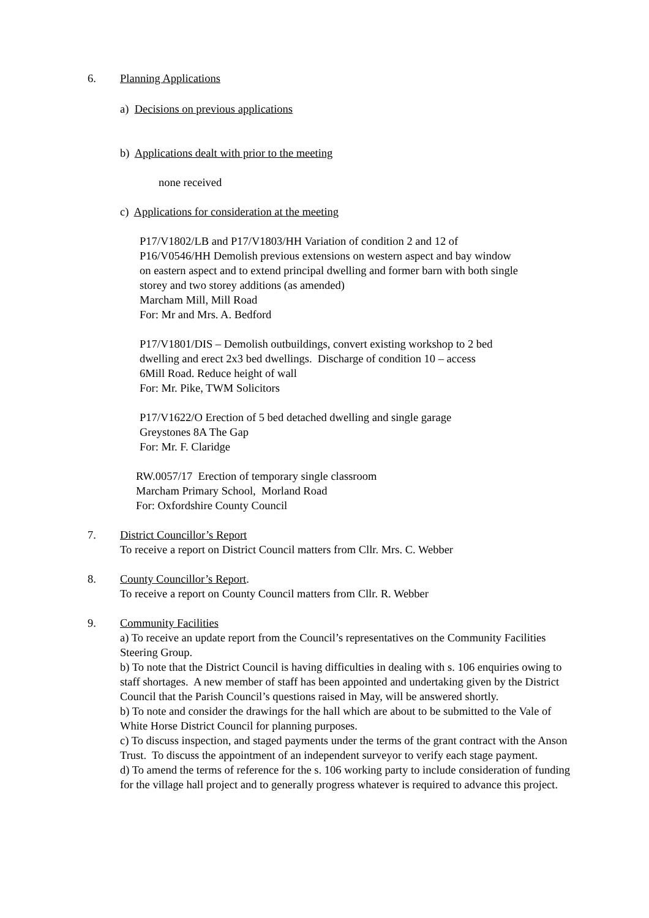6. Planning Applications
a) Decisions on previous applications
b) Applications dealt with prior to the meeting
none received
c) Applications for consideration at the meeting
P17/V1802/LB and P17/V1803/HH Variation of condition 2 and 12 of
P16/V0546/HH Demolish previous extensions on western aspect and bay window
on eastern aspect and to extend principal dwelling and former barn with both single
storey and two storey additions (as amended)
Marcham Mill, Mill Road
For: Mr and Mrs. A. Bedford
P17/V1801/DIS – Demolish outbuildings, convert existing workshop to 2 bed
dwelling and erect 2x3 bed dwellings. Discharge of condition 10 – access
6Mill Road. Reduce height of wall
For: Mr. Pike, TWM Solicitors
P17/V1622/O Erection of 5 bed detached dwelling and single garage
Greystones 8A The Gap
For: Mr. F. Claridge
RW.0057/17 Erection of temporary single classroom
Marcham Primary School, Morland Road
For: Oxfordshire County Council
7. District Councillor’s Report
To receive a report on District Council matters from Cllr. Mrs. C. Webber
8. County Councillor’s Report.
To receive a report on County Council matters from Cllr. R. Webber
9. Community Facilities
a) To receive an update report from the Council’s representatives on the Community Facilities Steering Group.
b) To note that the District Council is having difficulties in dealing with s. 106 enquiries owing to staff shortages. A new member of staff has been appointed and undertaking given by the District Council that the Parish Council’s questions raised in May, will be answered shortly.
b) To note and consider the drawings for the hall which are about to be submitted to the Vale of White Horse District Council for planning purposes.
c) To discuss inspection, and staged payments under the terms of the grant contract with the Anson Trust. To discuss the appointment of an independent surveyor to verify each stage payment.
d) To amend the terms of reference for the s. 106 working party to include consideration of funding for the village hall project and to generally progress whatever is required to advance this project.